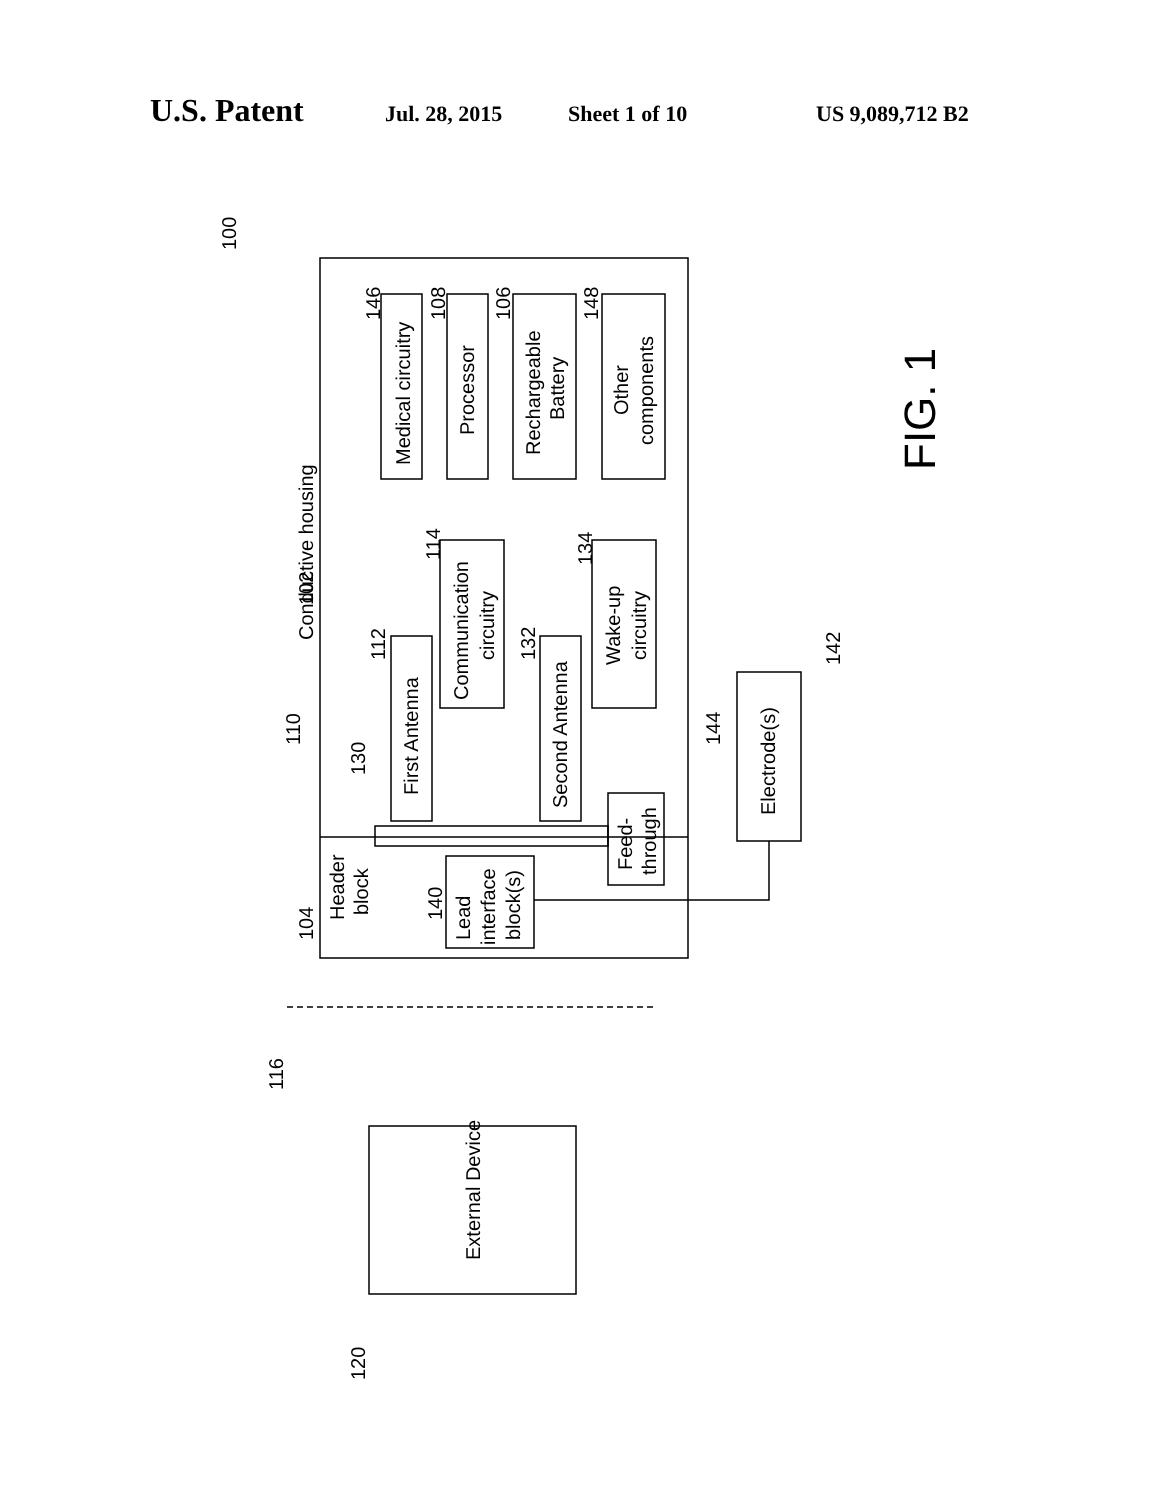U.S. Patent Jul. 28, 2015 Sheet 1 of 10 US 9,089,712 B2
100
Conductive housing
102
Medical circuitry
Processor
Rechargeable
Battery
Other
components
Communication
circuitry
Wake-up
circuitry
First Antenna
Second Antenna
Feed-
through
Header
block
Lead
interface
block(s)
Electrode(s)
External Device
110
130
112
132
146
108
106
148
114
134
144
142
104
140
116
120
FIG. 1